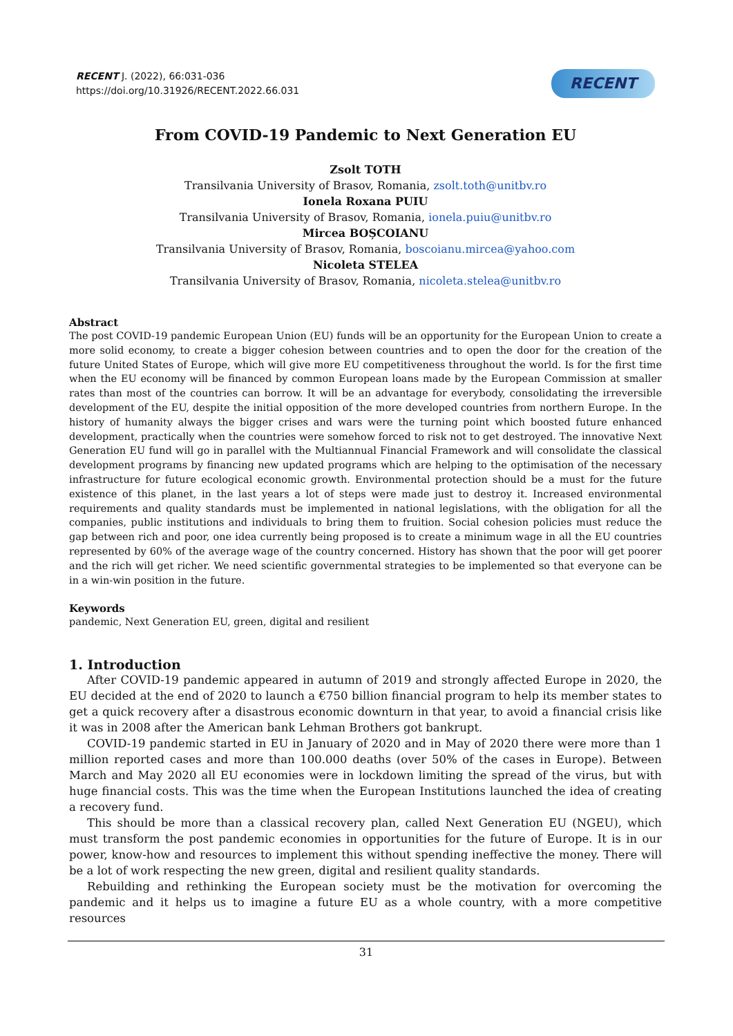RECENT J. (2022), 66:031-036
https://doi.org/10.31926/RECENT.2022.66.031
RECENT
From COVID-19 Pandemic to Next Generation EU
Zsolt TOTH
Transilvania University of Brasov, Romania, zsolt.toth@unitbv.ro
Ionela Roxana PUIU
Transilvania University of Brasov, Romania, ionela.puiu@unitbv.ro
Mircea BOȘCOIANU
Transilvania University of Brasov, Romania, boscoianu.mircea@yahoo.com
Nicoleta STELEA
Transilvania University of Brasov, Romania, nicoleta.stelea@unitbv.ro
Abstract
The post COVID-19 pandemic European Union (EU) funds will be an opportunity for the European Union to create a more solid economy, to create a bigger cohesion between countries and to open the door for the creation of the future United States of Europe, which will give more EU competitiveness throughout the world. Is for the first time when the EU economy will be financed by common European loans made by the European Commission at smaller rates than most of the countries can borrow. It will be an advantage for everybody, consolidating the irreversible development of the EU, despite the initial opposition of the more developed countries from northern Europe. In the history of humanity always the bigger crises and wars were the turning point which boosted future enhanced development, practically when the countries were somehow forced to risk not to get destroyed. The innovative Next Generation EU fund will go in parallel with the Multiannual Financial Framework and will consolidate the classical development programs by financing new updated programs which are helping to the optimisation of the necessary infrastructure for future ecological economic growth. Environmental protection should be a must for the future existence of this planet, in the last years a lot of steps were made just to destroy it. Increased environmental requirements and quality standards must be implemented in national legislations, with the obligation for all the companies, public institutions and individuals to bring them to fruition. Social cohesion policies must reduce the gap between rich and poor, one idea currently being proposed is to create a minimum wage in all the EU countries represented by 60% of the average wage of the country concerned. History has shown that the poor will get poorer and the rich will get richer. We need scientific governmental strategies to be implemented so that everyone can be in a win-win position in the future.
Keywords
pandemic, Next Generation EU, green, digital and resilient
1. Introduction
After COVID-19 pandemic appeared in autumn of 2019 and strongly affected Europe in 2020, the EU decided at the end of 2020 to launch a €750 billion financial program to help its member states to get a quick recovery after a disastrous economic downturn in that year, to avoid a financial crisis like it was in 2008 after the American bank Lehman Brothers got bankrupt.
COVID-19 pandemic started in EU in January of 2020 and in May of 2020 there were more than 1 million reported cases and more than 100.000 deaths (over 50% of the cases in Europe). Between March and May 2020 all EU economies were in lockdown limiting the spread of the virus, but with huge financial costs. This was the time when the European Institutions launched the idea of creating a recovery fund.
This should be more than a classical recovery plan, called Next Generation EU (NGEU), which must transform the post pandemic economies in opportunities for the future of Europe. It is in our power, know-how and resources to implement this without spending ineffective the money. There will be a lot of work respecting the new green, digital and resilient quality standards.
Rebuilding and rethinking the European society must be the motivation for overcoming the pandemic and it helps us to imagine a future EU as a whole country, with a more competitive resources
31